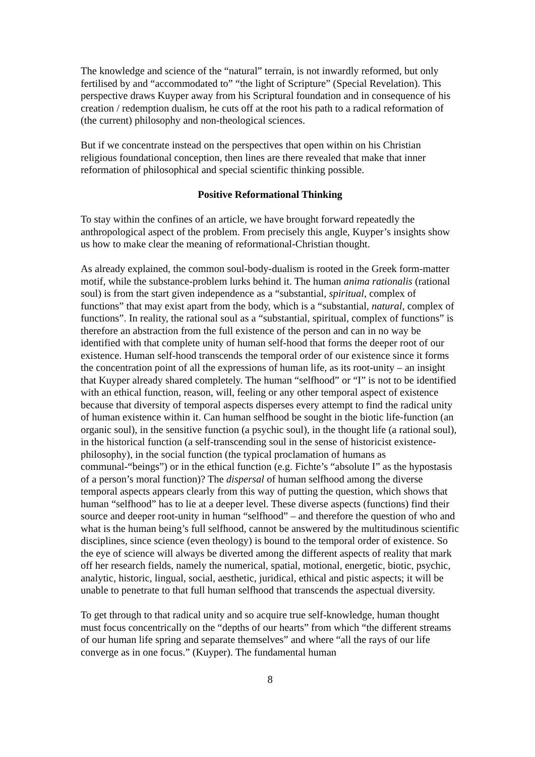The knowledge and science of the “natural” terrain, is not inwardly reformed, but only fertilised by and “accommodated to” “the light of Scripture” (Special Revelation). This perspective draws Kuyper away from his Scriptural foundation and in consequence of his creation / redemption dualism, he cuts off at the root his path to a radical reformation of (the current) philosophy and non-theological sciences.
But if we concentrate instead on the perspectives that open within on his Christian religious foundational conception, then lines are there revealed that make that inner reformation of philosophical and special scientific thinking possible.
Positive Reformational Thinking
To stay within the confines of an article, we have brought forward repeatedly the anthropological aspect of the problem. From precisely this angle, Kuyper’s insights show us how to make clear the meaning of reformational-Christian thought.
As already explained, the common soul-body-dualism is rooted in the Greek form-matter motif, while the substance-problem lurks behind it. The human anima rationalis (rational soul) is from the start given independence as a “substantial, spiritual, complex of functions” that may exist apart from the body, which is a “substantial, natural, complex of functions”. In reality, the rational soul as a “substantial, spiritual, complex of functions” is therefore an abstraction from the full existence of the person and can in no way be identified with that complete unity of human self-hood that forms the deeper root of our existence. Human self-hood transcends the temporal order of our existence since it forms the concentration point of all the expressions of human life, as its root-unity – an insight that Kuyper already shared completely. The human “selfhood” or “I” is not to be identified with an ethical function, reason, will, feeling or any other temporal aspect of existence because that diversity of temporal aspects disperses every attempt to find the radical unity of human existence within it. Can human selfhood be sought in the biotic life-function (an organic soul), in the sensitive function (a psychic soul), in the thought life (a rational soul), in the historical function (a self-transcending soul in the sense of historicist existence-philosophy), in the social function (the typical proclamation of humans as communal-“beings”) or in the ethical function (e.g. Fichte’s “absolute I” as the hypostasis of a person’s moral function)? The dispersal of human selfhood among the diverse temporal aspects appears clearly from this way of putting the question, which shows that human “selfhood” has to lie at a deeper level. These diverse aspects (functions) find their source and deeper root-unity in human “selfhood” – and therefore the question of who and what is the human being’s full selfhood, cannot be answered by the multitudinous scientific disciplines, since science (even theology) is bound to the temporal order of existence. So the eye of science will always be diverted among the different aspects of reality that mark off her research fields, namely the numerical, spatial, motional, energetic, biotic, psychic, analytic, historic, lingual, social, aesthetic, juridical, ethical and pistic aspects; it will be unable to penetrate to that full human selfhood that transcends the aspectual diversity.
To get through to that radical unity and so acquire true self-knowledge, human thought must focus concentrically on the “depths of our hearts” from which “the different streams of our human life spring and separate themselves” and where “all the rays of our life converge as in one focus.” (Kuyper). The fundamental human
8